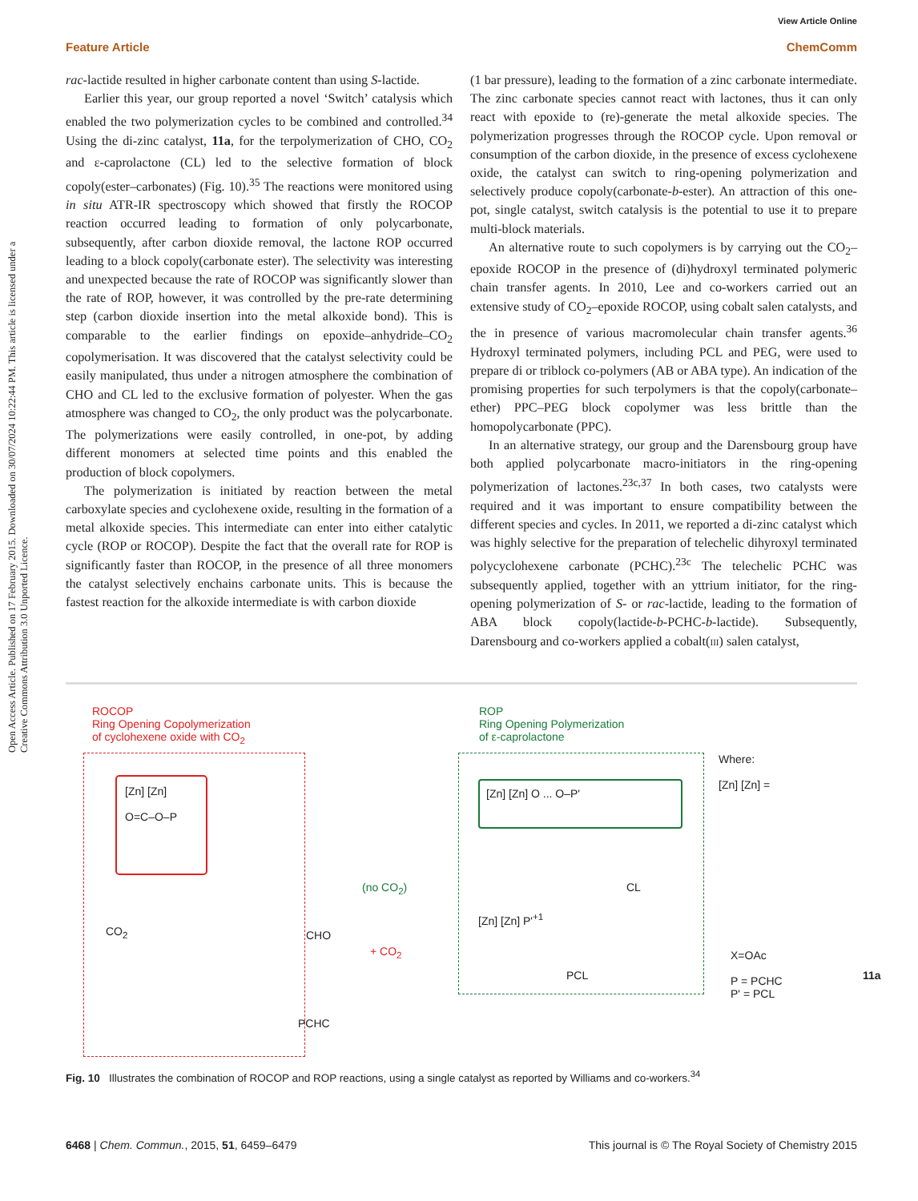View Article Online
Open Access Article. Published on 17 February 2015. Downloaded on 30/07/2024 10:22:44 PM. This article is licensed under a Creative Commons Attribution 3.0 Unported Licence.
Feature Article ChemComm
rac-lactide resulted in higher carbonate content than using S-lactide.
Earlier this year, our group reported a novel ‘Switch’ catalysis which enabled the two polymerization cycles to be combined and controlled.<sup>34</sup> Using the di-zinc catalyst, 11a, for the terpolymerization of CHO, CO<sub>2</sub> and ε-caprolactone (CL) led to the selective formation of block copoly(ester–carbonates) (Fig. 10).<sup>35</sup> The reactions were monitored using in situ ATR-IR spectroscopy which showed that firstly the ROCOP reaction occurred leading to formation of only polycarbonate, subsequently, after carbon dioxide removal, the lactone ROP occurred leading to a block copoly(carbonate ester). The selectivity was interesting and unexpected because the rate of ROCOP was significantly slower than the rate of ROP, however, it was controlled by the pre-rate determining step (carbon dioxide insertion into the metal alkoxide bond). This is comparable to the earlier findings on epoxide–anhydride–CO<sub>2</sub> copolymerisation. It was discovered that the catalyst selectivity could be easily manipulated, thus under a nitrogen atmosphere the combination of CHO and CL led to the exclusive formation of polyester. When the gas atmosphere was changed to CO<sub>2</sub>, the only product was the polycarbonate. The polymerizations were easily controlled, in one-pot, by adding different monomers at selected time points and this enabled the production of block copolymers.
The polymerization is initiated by reaction between the metal carboxylate species and cyclohexene oxide, resulting in the formation of a metal alkoxide species. This intermediate can enter into either catalytic cycle (ROP or ROCOP). Despite the fact that the overall rate for ROP is significantly faster than ROCOP, in the presence of all three monomers the catalyst selectively enchains carbonate units. This is because the fastest reaction for the alkoxide intermediate is with carbon dioxide
(1 bar pressure), leading to the formation of a zinc carbonate intermediate. The zinc carbonate species cannot react with lactones, thus it can only react with epoxide to (re)-generate the metal alkoxide species. The polymerization progresses through the ROCOP cycle. Upon removal or consumption of the carbon dioxide, in the presence of excess cyclohexene oxide, the catalyst can switch to ring-opening polymerization and selectively produce copoly(carbonate-b-ester). An attraction of this one-pot, single catalyst, switch catalysis is the potential to use it to prepare multi-block materials.
An alternative route to such copolymers is by carrying out the CO<sub>2</sub>–epoxide ROCOP in the presence of (di)hydroxyl terminated polymeric chain transfer agents. In 2010, Lee and co-workers carried out an extensive study of CO<sub>2</sub>–epoxide ROCOP, using cobalt salen catalysts, and the in presence of various macromolecular chain transfer agents.<sup>36</sup> Hydroxyl terminated polymers, including PCL and PEG, were used to prepare di or triblock co-polymers (AB or ABA type). An indication of the promising properties for such terpolymers is that the copoly(carbonate–ether) PPC–PEG block copolymer was less brittle than the homopolycarbonate (PPC).
In an alternative strategy, our group and the Darensbourg group have both applied polycarbonate macro-initiators in the ring-opening polymerization of lactones.<sup>23c,37</sup> In both cases, two catalysts were required and it was important to ensure compatibility between the different species and cycles. In 2011, we reported a di-zinc catalyst which was highly selective for the preparation of telechelic dihyroxyl terminated polycyclohexene carbonate (PCHC).<sup>23c</sup> The telechelic PCHC was subsequently applied, together with an yttrium initiator, for the ring-opening polymerization of S- or rac-lactide, leading to the formation of ABA block copoly(lactide-b-PCHC-b-lactide). Subsequently, Darensbourg and co-workers applied a cobalt(III) salen catalyst,
ROCOP
Ring Opening Copolymerization
of cyclohexene oxide with CO<sub>2</sub>
[Zn] [Zn]
O=C–O–P
CO<sub>2</sub> CHO
PCHC
(no CO<sub>2</sub>)
+ CO<sub>2</sub>
ROP
Ring Opening Polymerization
of ε-caprolactone
[Zn] [Zn] O ... O–P'
CL
[Zn] [Zn] P'<sup>+1</sup>
PCL
Where:
[Zn] [Zn] =
X=OAc
P = PCHC
P' = PCL
11a
Fig. 10 Illustrates the combination of ROCOP and ROP reactions, using a single catalyst as reported by Williams and co-workers.<sup>34</sup>
6468 | Chem. Commun., 2015, 51, 6459–6479 This journal is © The Royal Society of Chemistry 2015